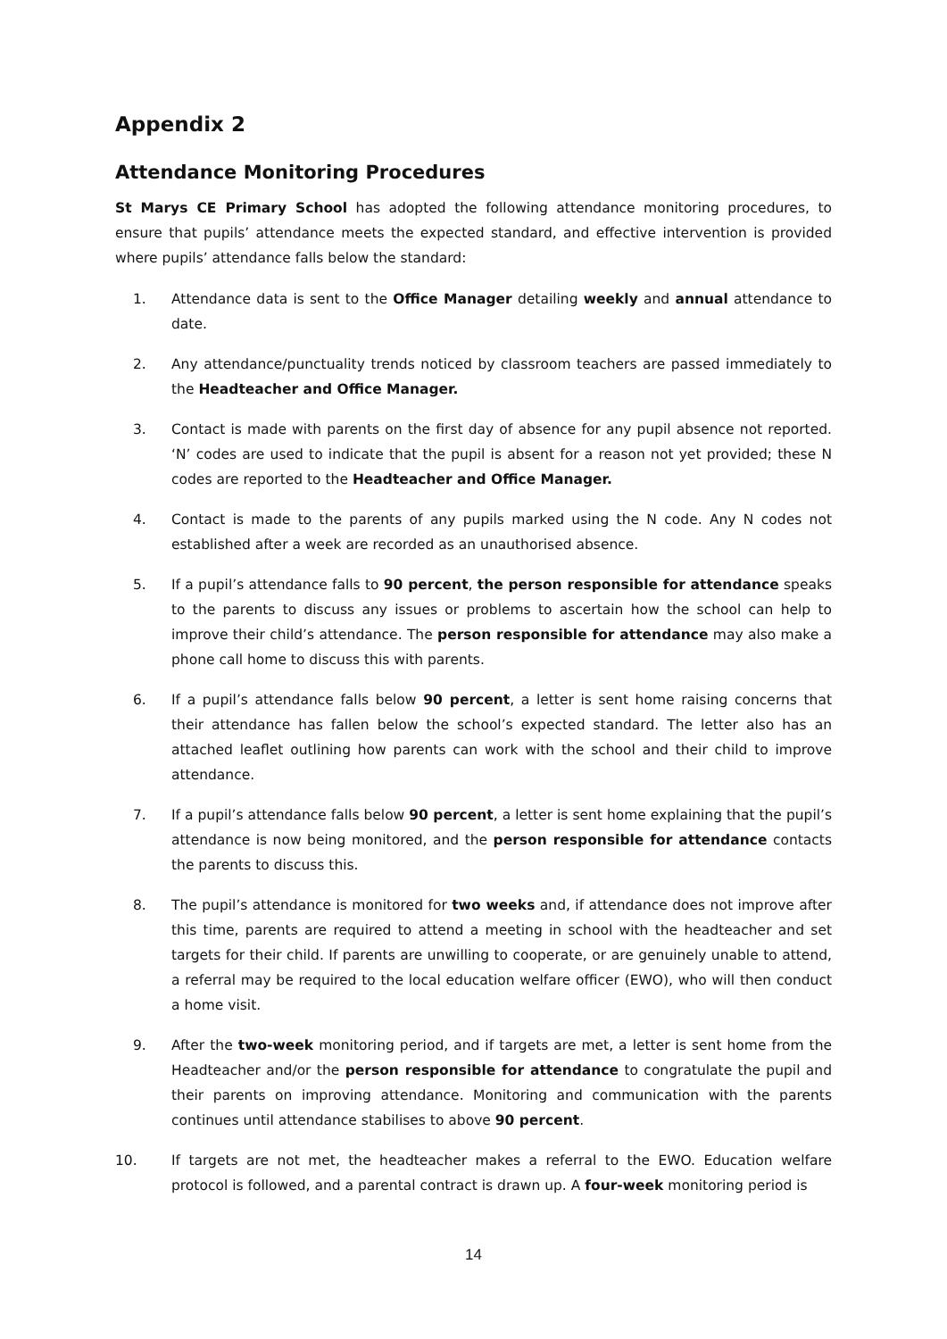Appendix 2
Attendance Monitoring Procedures
St Marys CE Primary School has adopted the following attendance monitoring procedures, to ensure that pupils’ attendance meets the expected standard, and effective intervention is provided where pupils’ attendance falls below the standard:
1. Attendance data is sent to the Office Manager detailing weekly and annual attendance to date.
2. Any attendance/punctuality trends noticed by classroom teachers are passed immediately to the Headteacher and Office Manager.
3. Contact is made with parents on the first day of absence for any pupil absence not reported. ‘N’ codes are used to indicate that the pupil is absent for a reason not yet provided; these N codes are reported to the Headteacher and Office Manager.
4. Contact is made to the parents of any pupils marked using the N code. Any N codes not established after a week are recorded as an unauthorised absence.
5. If a pupil’s attendance falls to 90 percent, the person responsible for attendance speaks to the parents to discuss any issues or problems to ascertain how the school can help to improve their child’s attendance. The person responsible for attendance may also make a phone call home to discuss this with parents.
6. If a pupil’s attendance falls below 90 percent, a letter is sent home raising concerns that their attendance has fallen below the school’s expected standard. The letter also has an attached leaflet outlining how parents can work with the school and their child to improve attendance.
7. If a pupil’s attendance falls below 90 percent, a letter is sent home explaining that the pupil’s attendance is now being monitored, and the person responsible for attendance contacts the parents to discuss this.
8. The pupil’s attendance is monitored for two weeks and, if attendance does not improve after this time, parents are required to attend a meeting in school with the headteacher and set targets for their child. If parents are unwilling to cooperate, or are genuinely unable to attend, a referral may be required to the local education welfare officer (EWO), who will then conduct a home visit.
9. After the two-week monitoring period, and if targets are met, a letter is sent home from the Headteacher and/or the person responsible for attendance to congratulate the pupil and their parents on improving attendance. Monitoring and communication with the parents continues until attendance stabilises to above 90 percent.
10. If targets are not met, the headteacher makes a referral to the EWO. Education welfare protocol is followed, and a parental contract is drawn up. A four-week monitoring period is
14